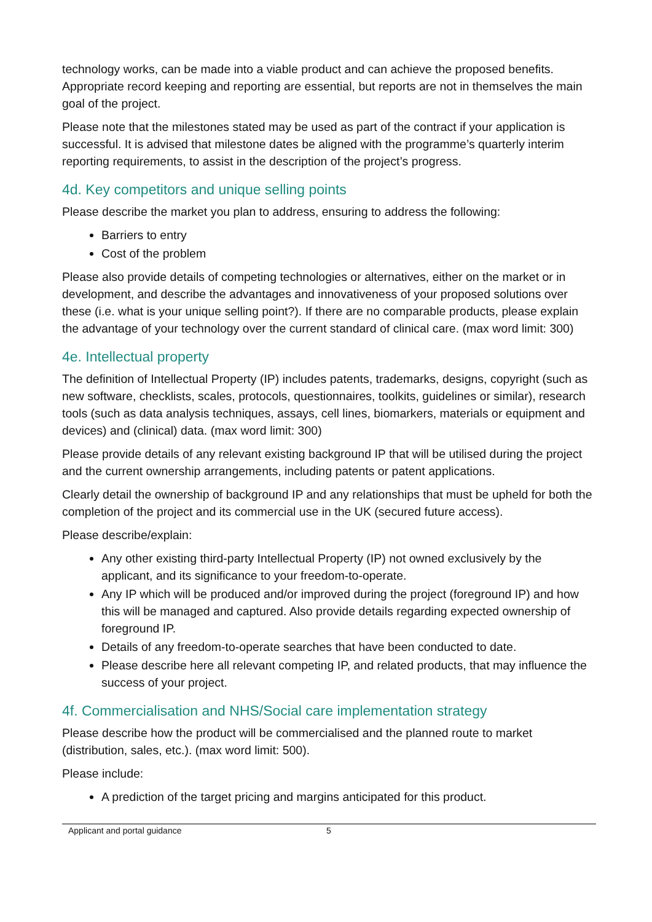technology works, can be made into a viable product and can achieve the proposed benefits. Appropriate record keeping and reporting are essential, but reports are not in themselves the main goal of the project.
Please note that the milestones stated may be used as part of the contract if your application is successful. It is advised that milestone dates be aligned with the programme’s quarterly interim reporting requirements, to assist in the description of the project’s progress.
4d. Key competitors and unique selling points
Please describe the market you plan to address, ensuring to address the following:
Barriers to entry
Cost of the problem
Please also provide details of competing technologies or alternatives, either on the market or in development, and describe the advantages and innovativeness of your proposed solutions over these (i.e. what is your unique selling point?). If there are no comparable products, please explain the advantage of your technology over the current standard of clinical care. (max word limit: 300)
4e. Intellectual property
The definition of Intellectual Property (IP) includes patents, trademarks, designs, copyright (such as new software, checklists, scales, protocols, questionnaires, toolkits, guidelines or similar), research tools (such as data analysis techniques, assays, cell lines, biomarkers, materials or equipment and devices) and (clinical) data. (max word limit: 300)
Please provide details of any relevant existing background IP that will be utilised during the project and the current ownership arrangements, including patents or patent applications.
Clearly detail the ownership of background IP and any relationships that must be upheld for both the completion of the project and its commercial use in the UK (secured future access).
Please describe/explain:
Any other existing third-party Intellectual Property (IP) not owned exclusively by the applicant, and its significance to your freedom-to-operate.
Any IP which will be produced and/or improved during the project (foreground IP) and how this will be managed and captured. Also provide details regarding expected ownership of foreground IP.
Details of any freedom-to-operate searches that have been conducted to date.
Please describe here all relevant competing IP, and related products, that may influence the success of your project.
4f. Commercialisation and NHS/Social care implementation strategy
Please describe how the product will be commercialised and the planned route to market (distribution, sales, etc.). (max word limit: 500).
Please include:
A prediction of the target pricing and margins anticipated for this product.
Applicant and portal guidance 5